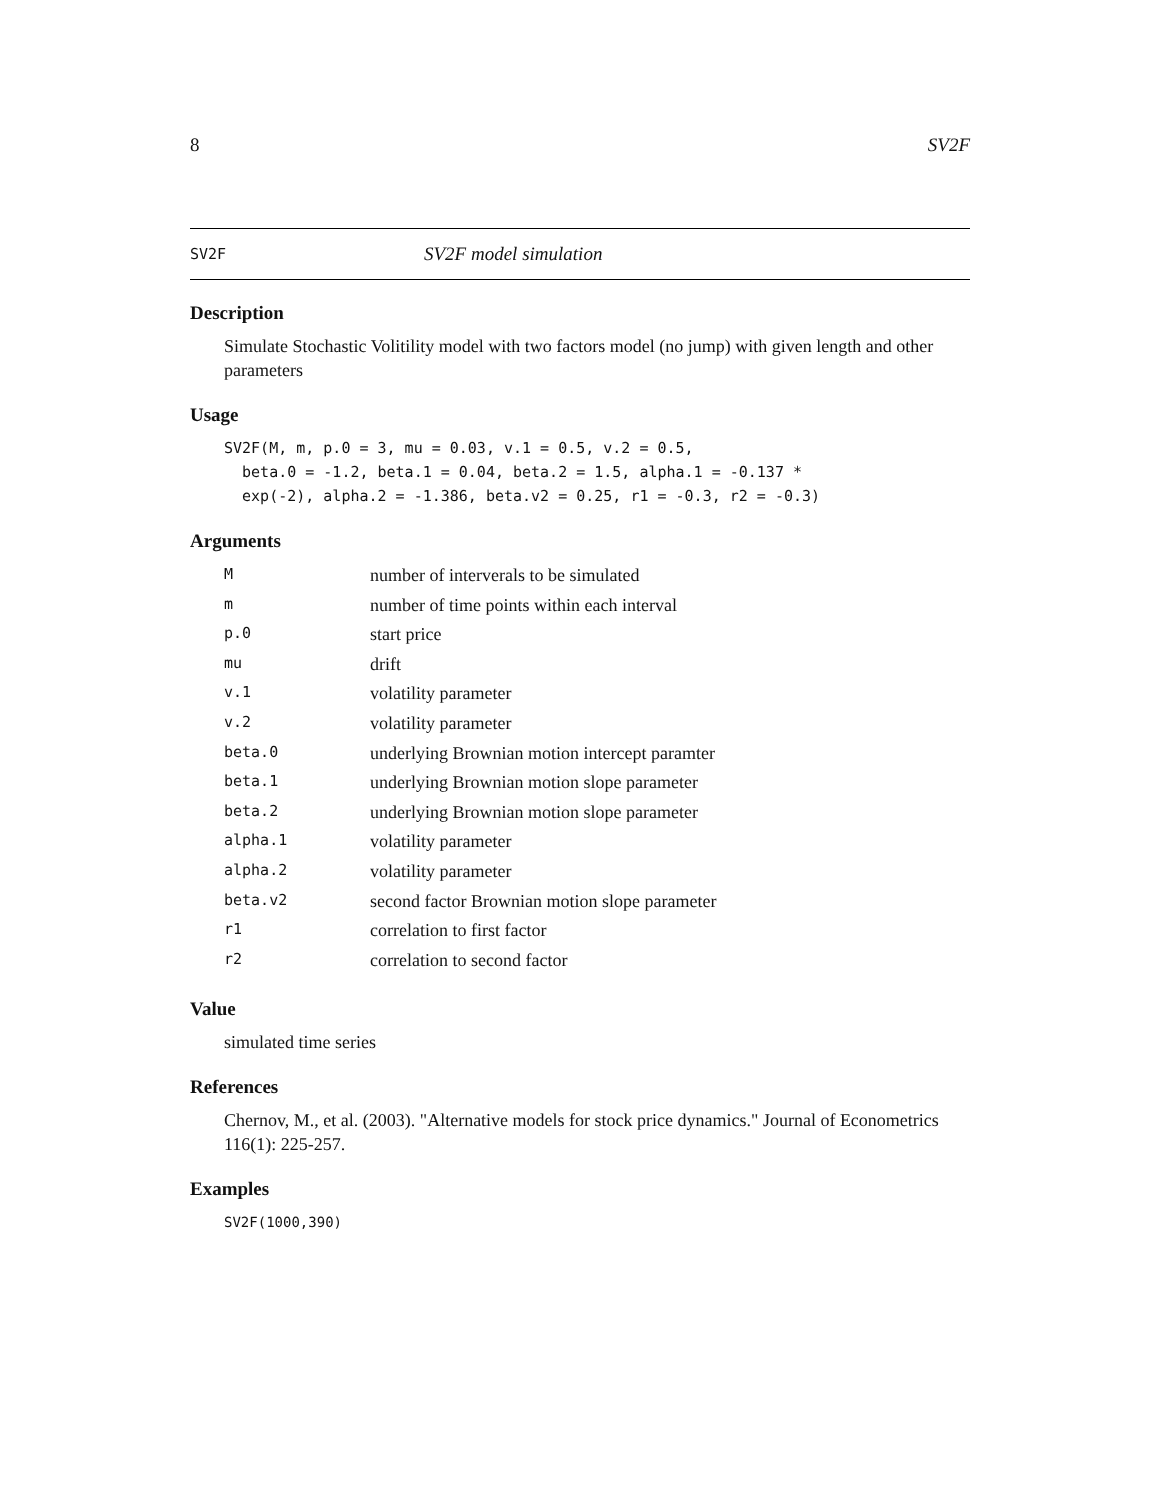8 SV2F
SV2F SV2F model simulation
Description
Simulate Stochastic Volitility model with two factors model (no jump) with given length and other parameters
Usage
SV2F(M, m, p.0 = 3, mu = 0.03, v.1 = 0.5, v.2 = 0.5,
  beta.0 = -1.2, beta.1 = 0.04, beta.2 = 1.5, alpha.1 = -0.137 *
  exp(-2), alpha.2 = -1.386, beta.v2 = 0.25, r1 = -0.3, r2 = -0.3)
Arguments
| M | number of interverals to be simulated |
| m | number of time points within each interval |
| p.0 | start price |
| mu | drift |
| v.1 | volatility parameter |
| v.2 | volatility parameter |
| beta.0 | underlying Brownian motion intercept paramter |
| beta.1 | underlying Brownian motion slope parameter |
| beta.2 | underlying Brownian motion slope parameter |
| alpha.1 | volatility parameter |
| alpha.2 | volatility parameter |
| beta.v2 | second factor Brownian motion slope parameter |
| r1 | correlation to first factor |
| r2 | correlation to second factor |
Value
simulated time series
References
Chernov, M., et al. (2003). "Alternative models for stock price dynamics." Journal of Econometrics 116(1): 225-257.
Examples
SV2F(1000,390)